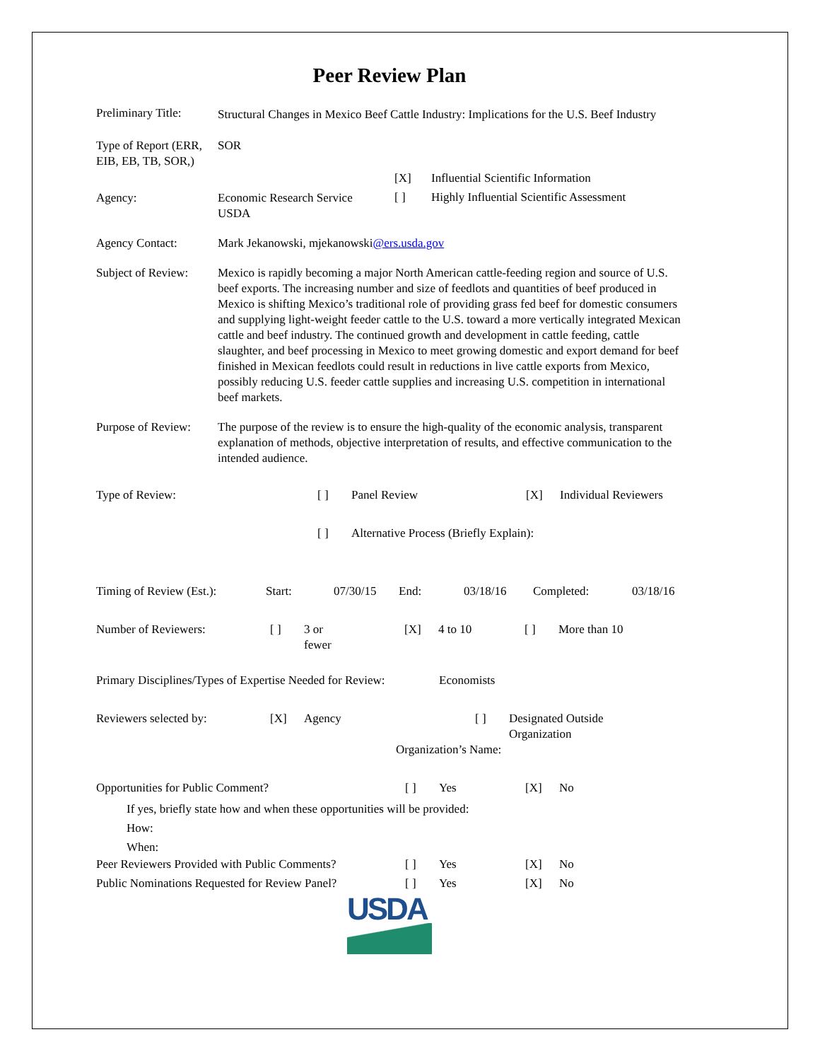Peer Review Plan
Preliminary Title:
Structural Changes in Mexico Beef Cattle Industry: Implications for the U.S. Beef Industry
Type of Report (ERR, EIB, EB, TB, SOR,)
SOR
Agency: Economic Research Service
USDA
[X] Influential Scientific Information
[ ] Highly Influential Scientific Assessment
Agency Contact: Mark Jekanowski, mjekanowski@ers.usda.gov
Subject of Review:
Mexico is rapidly becoming a major North American cattle-feeding region and source of U.S. beef exports. The increasing number and size of feedlots and quantities of beef produced in Mexico is shifting Mexico’s traditional role of providing grass fed beef for domestic consumers and supplying light-weight feeder cattle to the U.S. toward a more vertically integrated Mexican cattle and beef industry. The continued growth and development in cattle feeding, cattle slaughter, and beef processing in Mexico to meet growing domestic and export demand for beef finished in Mexican feedlots could result in reductions in live cattle exports from Mexico, possibly reducing U.S. feeder cattle supplies and increasing U.S. competition in international beef markets.
Purpose of Review:
The purpose of the review is to ensure the high-quality of the economic analysis, transparent explanation of methods, objective interpretation of results, and effective communication to the intended audience.
Type of Review: [ ] Panel Review [X] Individual Reviewers
[ ] Alternative Process (Briefly Explain):
Timing of Review (Est.):
Start: 07/30/15 End: 03/18/16 Completed: 03/18/16
Number of Reviewers: [ ] 3 or
fewer
[X] 4 to 10 [ ] More than 10
Primary Disciplines/Types of Expertise Needed for Review:
Economists
Reviewers selected by: [X] Agency [ ] Designated Outside
Organization
Organization’s Name:
Opportunities for Public Comment? [ ] Yes [X] No
If yes, briefly state how and when these opportunities will be provided:
How:
When:
Peer Reviewers Provided with Public Comments?
[ ] Yes [X] No
Public Nominations Requested for Review Panel?
[ ] Yes [X] No
USDA